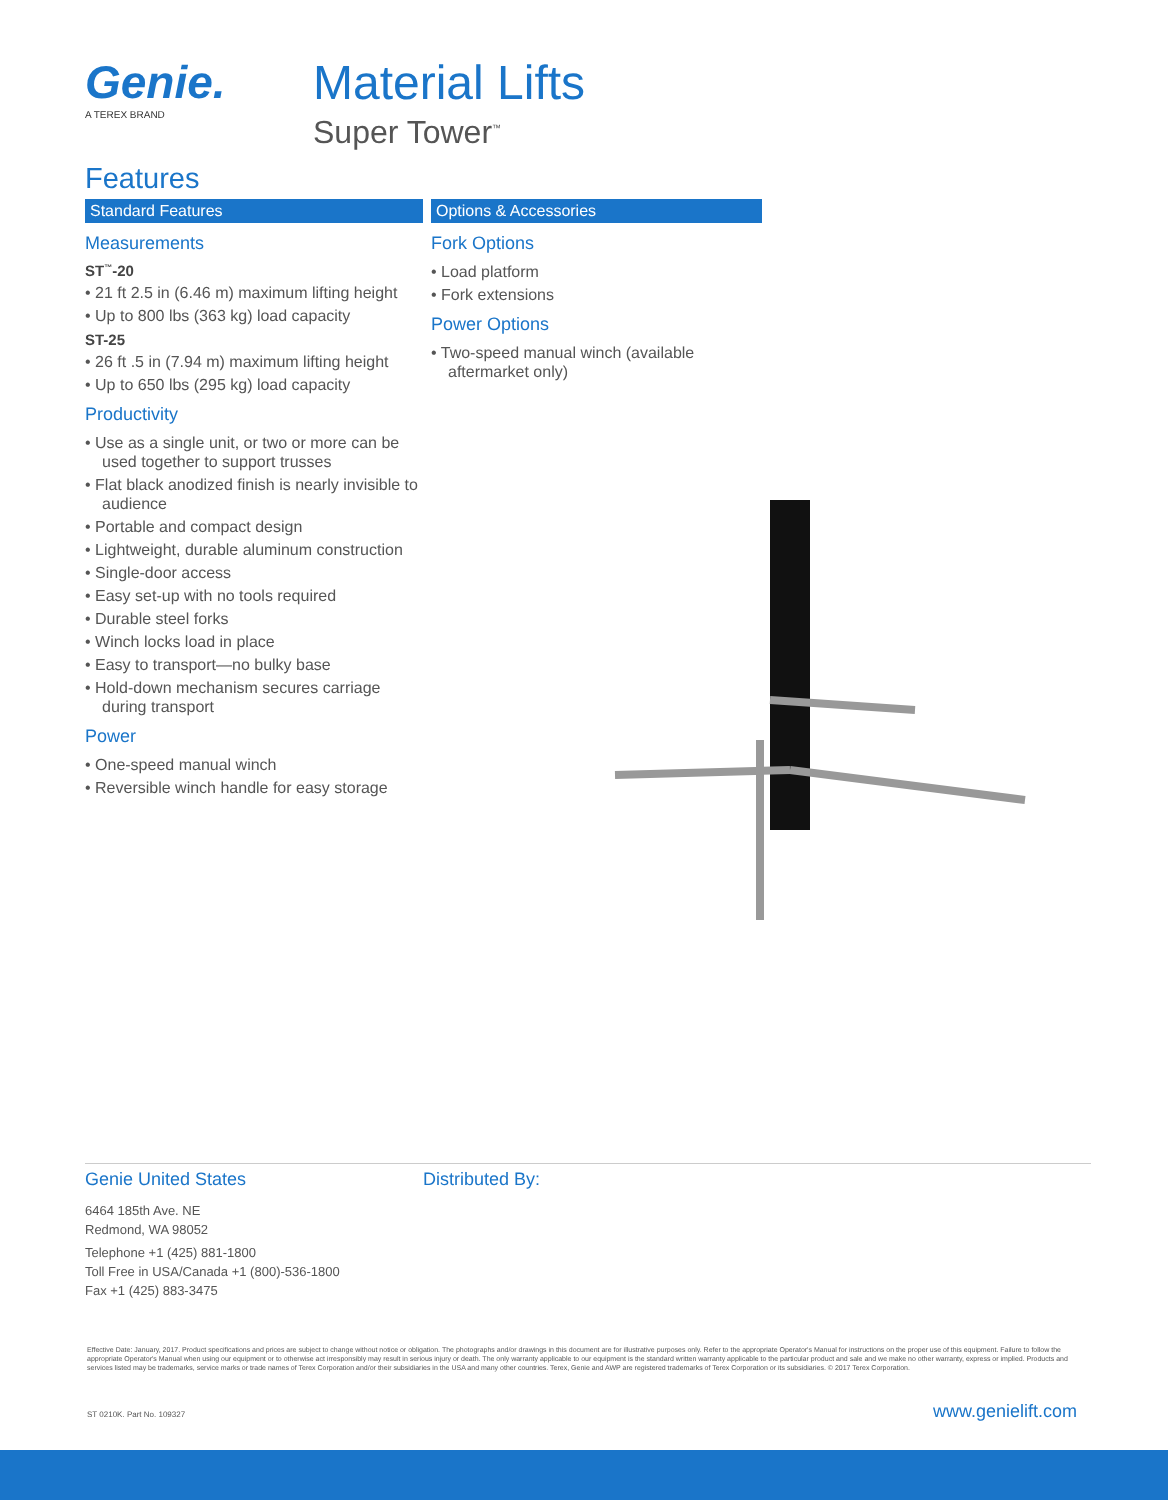Genie.
A TEREX BRAND
Material Lifts
Super Tower<sup>™</sup>
Features
Standard Features
Measurements
ST<sup>™</sup>-20
• 21 ft 2.5 in (6.46 m) maximum lifting height
• Up to 800 lbs (363 kg) load capacity
ST-25
• 26 ft .5 in (7.94 m) maximum lifting height
• Up to 650 lbs (295 kg) load capacity
Productivity
• Use as a single unit, or two or more can be used together to support trusses
• Flat black anodized finish is nearly invisible to audience
• Portable and compact design
• Lightweight, durable aluminum construction
• Single-door access
• Easy set-up with no tools required
• Durable steel forks
• Winch locks load in place
• Easy to transport—no bulky base
• Hold-down mechanism secures carriage during transport
Power
• One-speed manual winch
• Reversible winch handle for easy storage
Options & Accessories
Fork Options
• Load platform
• Fork extensions
Power Options
• Two-speed manual winch (available aftermarket only)
Genie United States
6464 185th Ave. NE
Redmond, WA 98052
Telephone +1 (425) 881-1800
Toll Free in USA/Canada +1 (800)-536-1800
Fax +1 (425) 883-3475
Distributed By:
Effective Date: January, 2017. Product specifications and prices are subject to change without notice or obligation. The photographs and/or drawings in this document are for illustrative purposes only. Refer to the appropriate Operator's Manual for instructions on the proper use of this equipment. Failure to follow the appropriate Operator's Manual when using our equipment or to otherwise act irresponsibly may result in serious injury or death. The only warranty applicable to our equipment is the standard written warranty applicable to the particular product and sale and we make no other warranty, express or implied. Products and services listed may be trademarks, service marks or trade names of Terex Corporation and/or their subsidiaries in the USA and many other countries. Terex, Genie and AWP are registered trademarks of Terex Corporation or its subsidiaries. © 2017 Terex Corporation.
ST 0210K. Part No. 109327 www.genielift.com